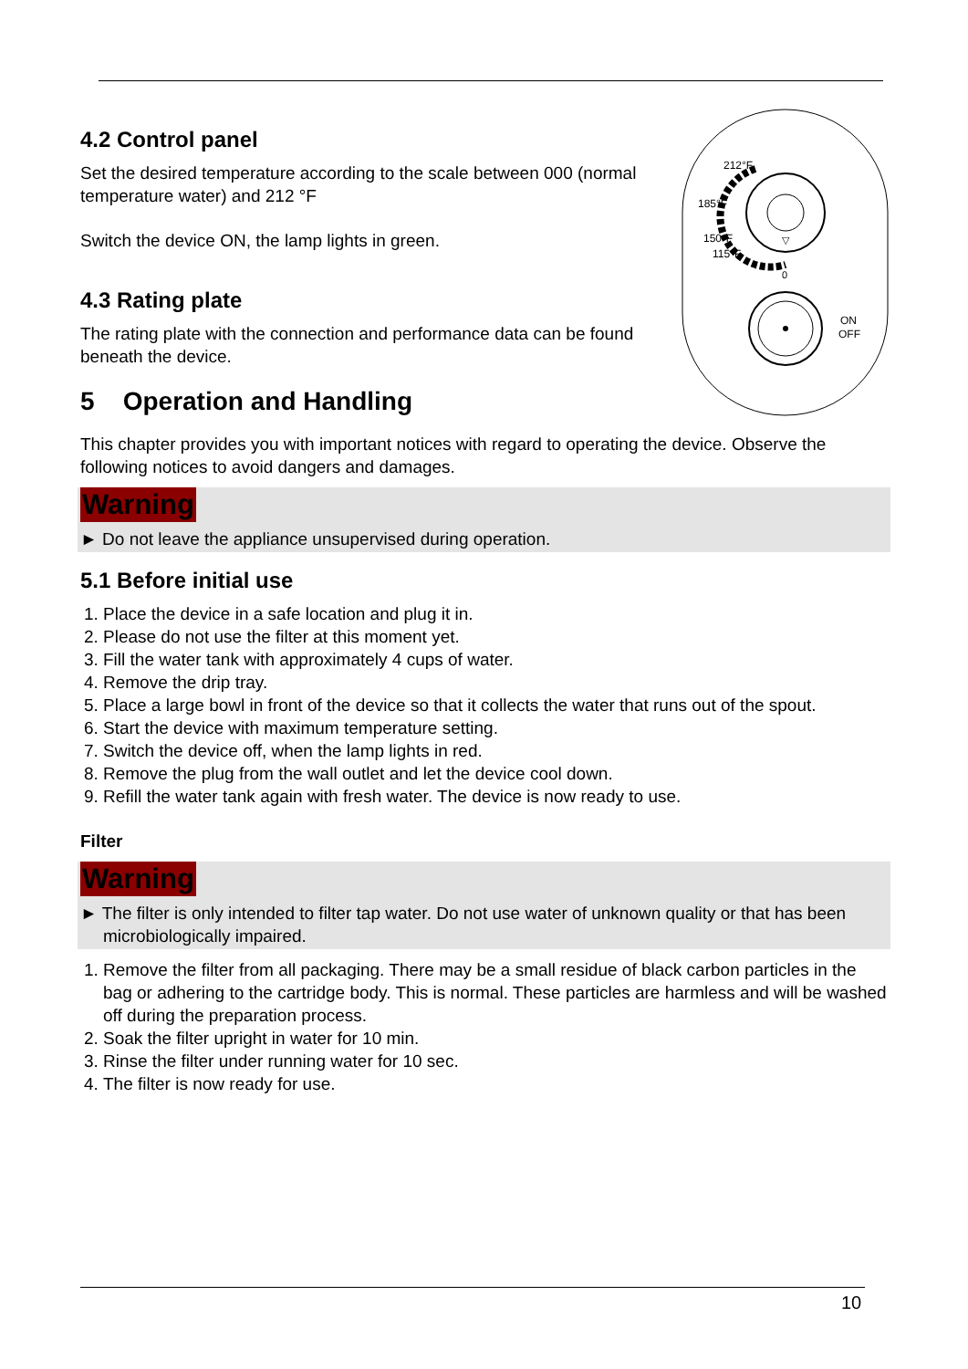212°F
185°F
150°F
115°F
▽
0
ON
OFF
4.2 Control panel
Set the desired temperature according to the scale between 000 (normal temperature water) and 212 °F
Switch the device ON, the lamp lights in green.
4.3 Rating plate
The rating plate with the connection and performance data can be found beneath the device.
5 Operation and Handling
This chapter provides you with important notices with regard to operating the device. Observe the following notices to avoid dangers and damages.
Warning
► Do not leave the appliance unsupervised during operation.
5.1 Before initial use
1. Place the device in a safe location and plug it in.
2. Please do not use the filter at this moment yet.
3. Fill the water tank with approximately 4 cups of water.
4. Remove the drip tray.
5. Place a large bowl in front of the device so that it collects the water that runs out of the spout.
6. Start the device with maximum temperature setting.
7. Switch the device off, when the lamp lights in red.
8. Remove the plug from the wall outlet and let the device cool down.
9. Refill the water tank again with fresh water. The device is now ready to use.
Filter
Warning
► The filter is only intended to filter tap water. Do not use water of unknown quality or that has been microbiologically impaired.
1. Remove the filter from all packaging. There may be a small residue of black carbon particles in the bag or adhering to the cartridge body. This is normal. These particles are harmless and will be washed off during the preparation process.
2. Soak the filter upright in water for 10 min.
3. Rinse the filter under running water for 10 sec.
4. The filter is now ready for use.
10